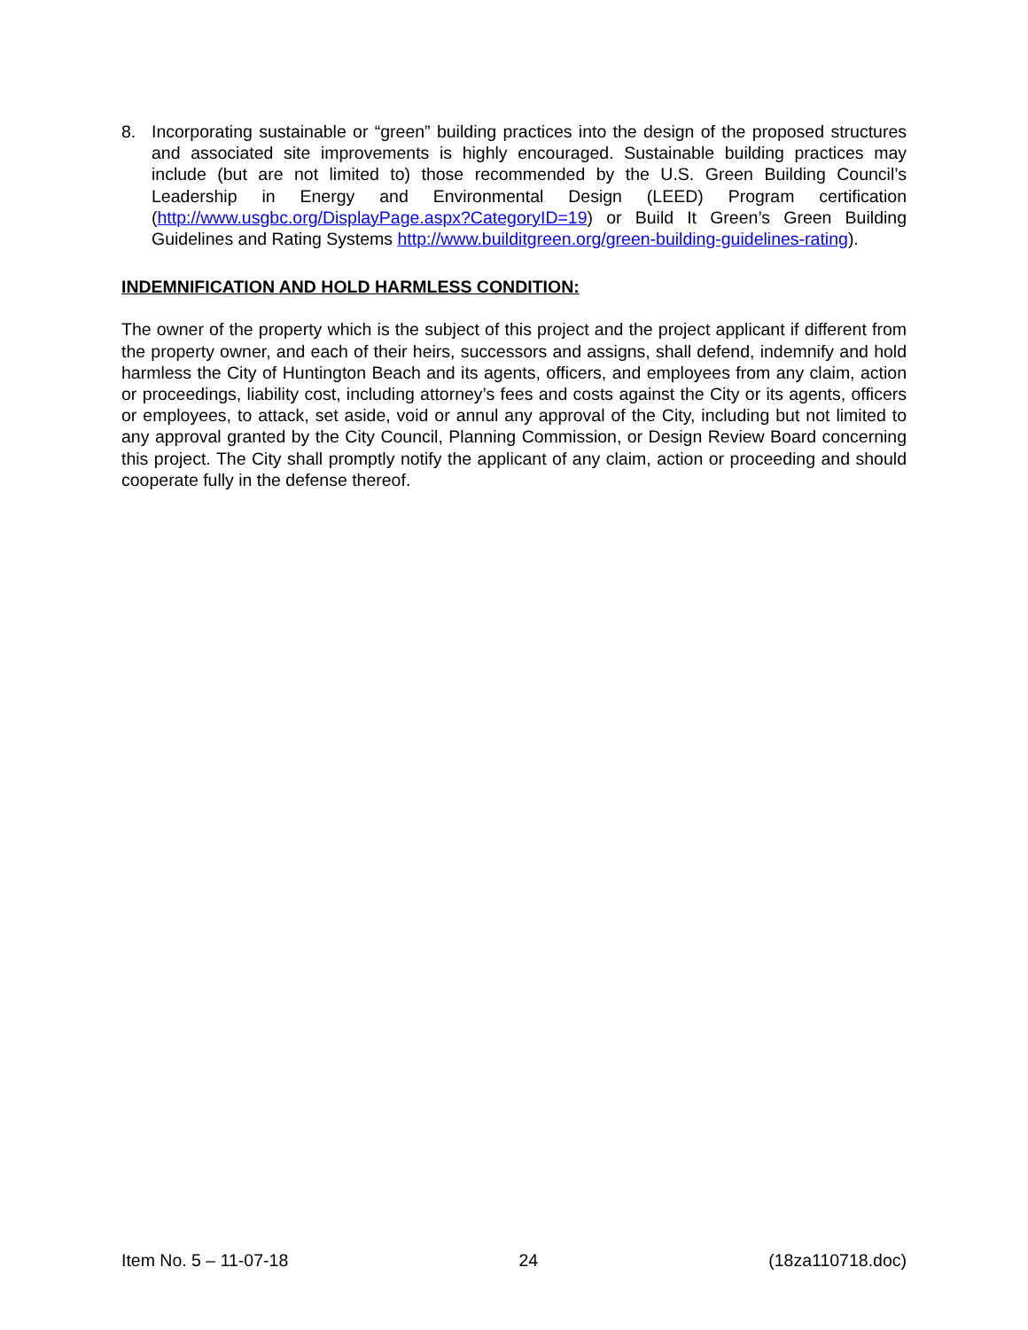8. Incorporating sustainable or “green” building practices into the design of the proposed structures and associated site improvements is highly encouraged. Sustainable building practices may include (but are not limited to) those recommended by the U.S. Green Building Council’s Leadership in Energy and Environmental Design (LEED) Program certification (http://www.usgbc.org/DisplayPage.aspx?CategoryID=19) or Build It Green’s Green Building Guidelines and Rating Systems http://www.builditgreen.org/green-building-guidelines-rating).
INDEMNIFICATION AND HOLD HARMLESS CONDITION:
The owner of the property which is the subject of this project and the project applicant if different from the property owner, and each of their heirs, successors and assigns, shall defend, indemnify and hold harmless the City of Huntington Beach and its agents, officers, and employees from any claim, action or proceedings, liability cost, including attorney’s fees and costs against the City or its agents, officers or employees, to attack, set aside, void or annul any approval of the City, including but not limited to any approval granted by the City Council, Planning Commission, or Design Review Board concerning this project. The City shall promptly notify the applicant of any claim, action or proceeding and should cooperate fully in the defense thereof.
Item No. 5 – 11-07-18 24 (18za110718.doc)